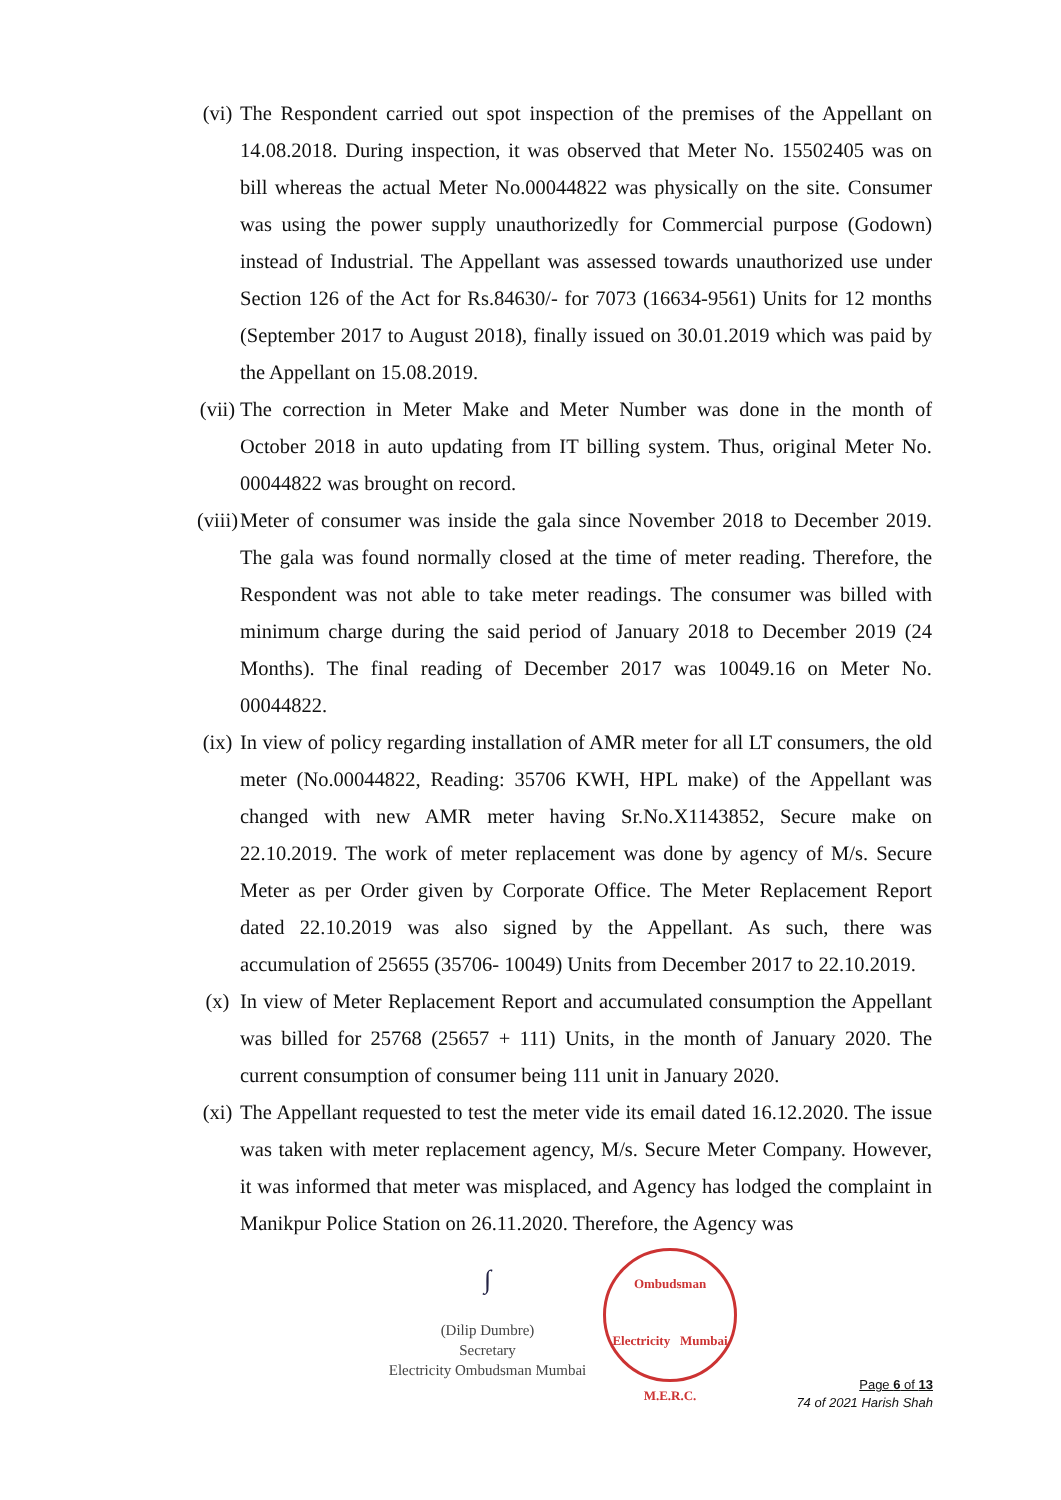(vi) The Respondent carried out spot inspection of the premises of the Appellant on 14.08.2018. During inspection, it was observed that Meter No. 15502405 was on bill whereas the actual Meter No.00044822 was physically on the site. Consumer was using the power supply unauthorizedly for Commercial purpose (Godown) instead of Industrial. The Appellant was assessed towards unauthorized use under Section 126 of the Act for Rs.84630/- for 7073 (16634-9561) Units for 12 months (September 2017 to August 2018), finally issued on 30.01.2019 which was paid by the Appellant on 15.08.2019.
(vii) The correction in Meter Make and Meter Number was done in the month of October 2018 in auto updating from IT billing system. Thus, original Meter No. 00044822 was brought on record.
(viii)
Meter of consumer was inside the gala since November 2018 to December 2019. The gala was found normally closed at the time of meter reading. Therefore, the Respondent was not able to take meter readings. The consumer was billed with minimum charge during the said period of January 2018 to December 2019 (24 Months). The final reading of December 2017 was 10049.16 on Meter No. 00044822.
(ix) In view of policy regarding installation of AMR meter for all LT consumers, the old meter (No.00044822, Reading: 35706 KWH, HPL make) of the Appellant was changed with new AMR meter having Sr.No.X1143852, Secure make on 22.10.2019. The work of meter replacement was done by agency of M/s. Secure Meter as per Order given by Corporate Office. The Meter Replacement Report dated 22.10.2019 was also signed by the Appellant. As such, there was accumulation of 25655 (35706- 10049) Units from December 2017 to 22.10.2019.
(x) In view of Meter Replacement Report and accumulated consumption the Appellant was billed for 25768 (25657 + 111) Units, in the month of January 2020. The current consumption of consumer being 111 unit in January 2020.
(xi) The Appellant requested to test the meter vide its email dated 16.12.2020. The issue was taken with meter replacement agency, M/s. Secure Meter Company. However, it was informed that meter was misplaced, and Agency has lodged the complaint in Manikpur Police Station on 26.11.2020. Therefore, the Agency was
∫
(Dilip Dumbre)
Secretary
Electricity Ombudsman Mumbai
Ombudsman
Electricity Mumbai
M.E.R.C.
Page 6 of 13
74 of 2021 Harish Shah